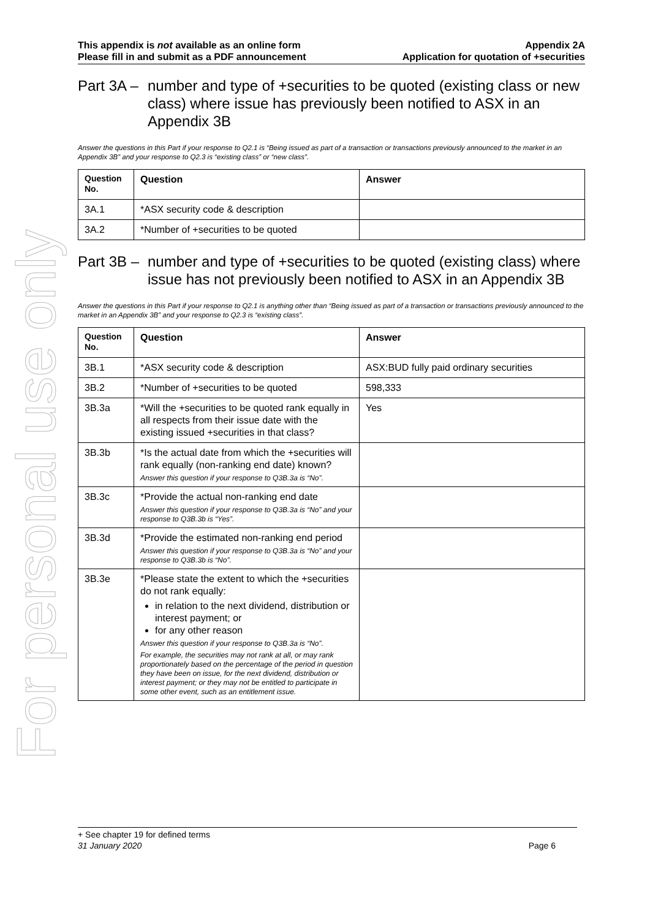For personal use only
This appendix is not available as an online form
Please fill in and submit as a PDF announcement
Appendix 2A
Application for quotation of +securities
Part 3A – number and type of +securities to be quoted (existing class or new class) where issue has previously been notified to ASX in an Appendix 3B
Answer the questions in this Part if your response to Q2.1 is “Being issued as part of a transaction or transactions previously announced to the market in an Appendix 3B” and your response to Q2.3 is “existing class” or “new class”.
| Question No. | Question | Answer |
| --- | --- | --- |
| 3A.1 | *ASX security code & description | |
| 3A.2 | *Number of +securities to be quoted | |
Part 3B – number and type of +securities to be quoted (existing class) where issue has not previously been notified to ASX in an Appendix 3B
Answer the questions in this Part if your response to Q2.1 is anything other than “Being issued as part of a transaction or transactions previously announced to the market in an Appendix 3B” and your response to Q2.3 is “existing class”.
| Question No. | Question | Answer |
| --- | --- | --- |
| 3B.1 | *ASX security code & description | ASX:BUD fully paid ordinary securities |
| 3B.2 | *Number of +securities to be quoted | 598,333 |
| 3B.3a | *Will the +securities to be quoted rank equally in all respects from their issue date with the existing issued +securities in that class? | Yes |
| 3B.3b | *Is the actual date from which the +securities will rank equally (non-ranking end date) known? Answer this question if your response to Q3B.3a is “No”. | |
| 3B.3c | *Provide the actual non-ranking end date Answer this question if your response to Q3B.3a is “No” and your response to Q3B.3b is “Yes”. | |
| 3B.3d | *Provide the estimated non-ranking end period Answer this question if your response to Q3B.3a is “No” and your response to Q3B.3b is “No”. | |
| 3B.3e | *Please state the extent to which the +securities do not rank equally: in relation to the next dividend, distribution or interest payment; or for any other reason Answer this question if your response to Q3B.3a is “No”. For example, the securities may not rank at all, or may rank proportionately based on the percentage of the period in question they have been on issue, for the next dividend, distribution or interest payment; or they may not be entitled to participate in some other event, such as an entitlement issue. | |
+ See chapter 19 for defined terms
31 January 2020 Page 6